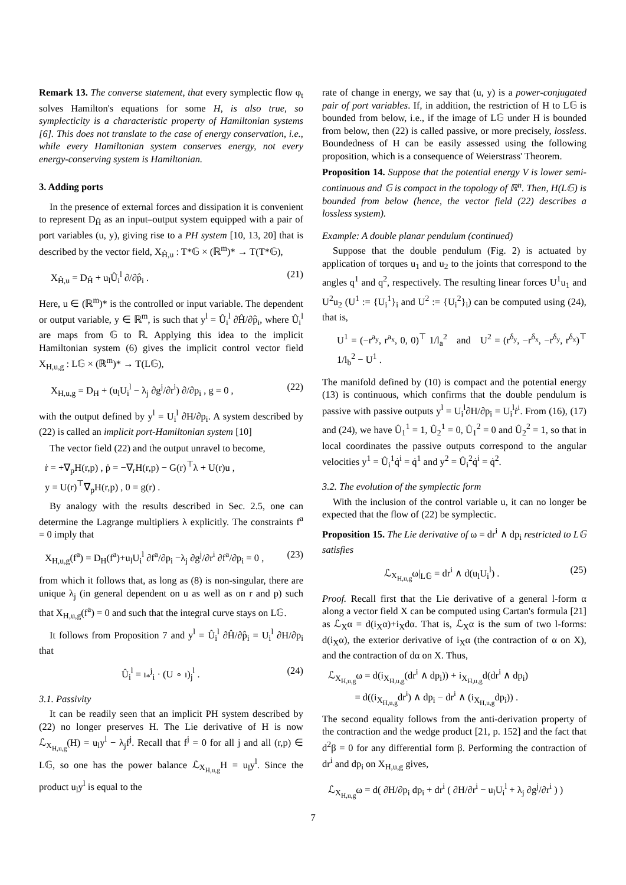Remark 13. The converse statement, that every symplectic flow φ<sub>t</sub> solves Hamilton's equations for some H, is also true, so symplecticity is a characteristic property of Hamiltonian systems [6]. This does not translate to the case of energy conservation, i.e., while every Hamiltonian system conserves energy, not every energy-conserving system is Hamiltonian.
3. Adding ports
In the presence of external forces and dissipation it is convenient to represent D<sub>Ĥ</sub> as an input–output system equipped with a pair of port variables (u, y), giving rise to a PH system [10, 13, 20] that is described by the vector field, X<sub>Ĥ,u</sub> : T*𝔾 × (ℝ<sup>m</sup>)* → T(T*𝔾),
X<sub>Ĥ,u</sub> = D<sub>Ĥ</sub> + u<sub>l</sub>Û<sub>i</sub><sup>l</sup> ∂/∂p̂<sub>i</sub> . (21)
Here, u ∈ (ℝ<sup>m</sup>)* is the controlled or input variable. The dependent or output variable, y ∈ ℝ<sup>m</sup>, is such that y<sup>l</sup> = Û<sub>i</sub><sup>l</sup> ∂Ĥ/∂p̂<sub>i</sub>, where Û<sub>i</sub><sup>l</sup> are maps from 𝔾 to ℝ. Applying this idea to the implicit Hamiltonian system (6) gives the implicit control vector field X<sub>H,u,g</sub> : L𝔾 × (ℝ<sup>m</sup>)* → T(L𝔾),
X<sub>H,u,g</sub> = D<sub>H</sub> + (u<sub>l</sub>U<sub>i</sub><sup>l</sup> − λ<sub>j</sub> ∂g<sup>j</sup>/∂r<sup>i</sup>) ∂/∂p<sub>i</sub> , g = 0 , (22)
with the output defined by y<sup>l</sup> = U<sub>i</sub><sup>l</sup> ∂H/∂p<sub>i</sub>. A system described by (22) is called an implicit port-Hamiltonian system [10]
The vector field (22) and the output unravel to become,
ṙ = +∇<sub>p</sub>H(r,p) , ṗ = −∇<sub>r</sub>H(r,p) − G(r)<sup>⊤</sup>λ + U(r)u ,
y = U(r)<sup>⊤</sup>∇<sub>p</sub>H(r,p) , 0 = g(r) .
By analogy with the results described in Sec. 2.5, one can determine the Lagrange multipliers λ explicitly. The constraints f<sup>a</sup> = 0 imply that
X<sub>H,u,g</sub>(f<sup>a</sup>) = D<sub>H</sub>(f<sup>a</sup>)+u<sub>l</sub>U<sub>i</sub><sup>l</sup> ∂f<sup>a</sup>/∂p<sub>i</sub> −λ<sub>j</sub> ∂g<sup>j</sup>/∂r<sup>i</sup> ∂f<sup>a</sup>/∂p<sub>i</sub> = 0 , (23)
from which it follows that, as long as (8) is non-singular, there are unique λ<sub>j</sub> (in general dependent on u as well as on r and p) such that X<sub>H,u,g</sub>(f<sup>a</sup>) = 0 and such that the integral curve stays on L𝔾.
It follows from Proposition 7 and y<sup>l</sup> = Û<sub>i</sub><sup>l</sup> ∂Ĥ/∂p̂<sub>i</sub> = U<sub>i</sub><sup>l</sup> ∂H/∂p<sub>i</sub> that
Û<sub>i</sub><sup>l</sup> = ı<sub>*</sub><sup>j</sup><sub>i</sub> · (U ∘ ı)<sub>j</sub><sup>l</sup> . (24)
3.1. Passivity
It can be readily seen that an implicit PH system described by (22) no longer preserves H. The Lie derivative of H is now ℒ<sub>X<sub>H,u,g</sub></sub>(H) = u<sub>l</sub>y<sup>l</sup> − λ<sub>j</sub>f<sup>j</sup>. Recall that f<sup>j</sup> = 0 for all j and all (r,p) ∈ L𝔾, so one has the power balance ℒ<sub>X<sub>H,u,g</sub></sub>H = u<sub>l</sub>y<sup>l</sup>. Since the product u<sub>l</sub>y<sup>l</sup> is equal to the
rate of change in energy, we say that (u, y) is a power-conjugated pair of port variables. If, in addition, the restriction of H to L𝔾 is bounded from below, i.e., if the image of L𝔾 under H is bounded from below, then (22) is called passive, or more precisely, lossless. Boundedness of H can be easily assessed using the following proposition, which is a consequence of Weierstrass' Theorem.
Proposition 14. Suppose that the potential energy V is lower semi-continuous and 𝔾 is compact in the topology of ℝ<sup>n</sup>. Then, H(L𝔾) is bounded from below (hence, the vector field (22) describes a lossless system).
Example: A double planar pendulum (continued)
Suppose that the double pendulum (Fig. 2) is actuated by application of torques u<sub>1</sub> and u<sub>2</sub> to the joints that correspond to the angles q<sup>1</sup> and q<sup>2</sup>, respectively. The resulting linear forces U<sup>1</sup>u<sub>1</sub> and U<sup>2</sup>u<sub>2</sub> (U<sup>1</sup> := {U<sub>i</sub><sup>1</sup>}<sub>i</sub> and U<sup>2</sup> := {U<sub>i</sub><sup>2</sup>}<sub>i</sub>) can be computed using (24), that is,
U<sup>1</sup> = (−r<sup>a<sub>y</sub></sup>, r<sup>a<sub>x</sub></sup>, 0, 0)<sup>⊤</sup> 1/l<sub>a</sub><sup>2</sup> and U<sup>2</sup> = (r<sup>δ<sub>y</sub></sup>, −r<sup>δ<sub>x</sub></sup>, −r<sup>δ<sub>y</sub></sup>, r<sup>δ<sub>x</sub></sup>)<sup>⊤</sup> 1/l<sub>b</sub><sup>2</sup> − U<sup>1</sup> .
The manifold defined by (10) is compact and the potential energy (13) is continuous, which confirms that the double pendulum is passive with passive outputs y<sup>l</sup> = U<sub>i</sub><sup>l</sup>∂H/∂p<sub>i</sub> = U<sub>i</sub><sup>l</sup>ṙ<sup>i</sup>. From (16), (17) and (24), we have Û<sub>1</sub><sup>1</sup> = 1, Û<sub>2</sub><sup>1</sup> = 0, Û<sub>1</sub><sup>2</sup> = 0 and Û<sub>2</sub><sup>2</sup> = 1, so that in local coordinates the passive outputs correspond to the angular velocities y<sup>1</sup> = Û<sub>i</sub><sup>1</sup>q̇<sup>i</sup> = q̇<sup>1</sup> and y<sup>2</sup> = Û<sub>i</sub><sup>2</sup>q̇<sup>i</sup> = q̇<sup>2</sup>.
3.2. The evolution of the symplectic form
With the inclusion of the control variable u, it can no longer be expected that the flow of (22) be symplectic.
Proposition 15. The Lie derivative of ω = dr<sup>i</sup> ∧ dp<sub>i</sub> restricted to L𝔾 satisfies
ℒ<sub>X<sub>H,u,g</sub></sub>ω|<sub>L𝔾</sub> = dr<sup>i</sup> ∧ d(u<sub>l</sub>U<sub>i</sub><sup>l</sup>) . (25)
Proof. Recall first that the Lie derivative of a general l-form α along a vector field X can be computed using Cartan's formula [21] as ℒ<sub>X</sub>α = d(i<sub>X</sub>α)+i<sub>X</sub>dα. That is, ℒ<sub>X</sub>α is the sum of two l-forms: d(i<sub>X</sub>α), the exterior derivative of i<sub>X</sub>α (the contraction of α on X), and the contraction of dα on X. Thus,
ℒ<sub>X<sub>H,u,g</sub></sub>ω = d(i<sub>X<sub>H,u,g</sub></sub>(dr<sup>i</sup> ∧ dp<sub>i</sub>)) + i<sub>X<sub>H,u,g</sub></sub>d(dr<sup>i</sup> ∧ dp<sub>i</sub>)
= d((i<sub>X<sub>H,u,g</sub></sub>dr<sup>i</sup>) ∧ dp<sub>i</sub> − dr<sup>i</sup> ∧ (i<sub>X<sub>H,u,g</sub></sub>dp<sub>i</sub>)) .
The second equality follows from the anti-derivation property of the contraction and the wedge product [21, p. 152] and the fact that d<sup>2</sup>β = 0 for any differential form β. Performing the contraction of dr<sup>i</sup> and dp<sub>i</sub> on X<sub>H,u,g</sub> gives,
ℒ<sub>X<sub>H,u,g</sub></sub>ω = d( ∂H/∂p<sub>i</sub> dp<sub>i</sub> + dr<sup>i</sup> ( ∂H/∂r<sup>i</sup> − u<sub>l</sub>U<sub>i</sub><sup>l</sup> + λ<sub>j</sub> ∂g<sup>j</sup>/∂r<sup>i</sup> ) )
7